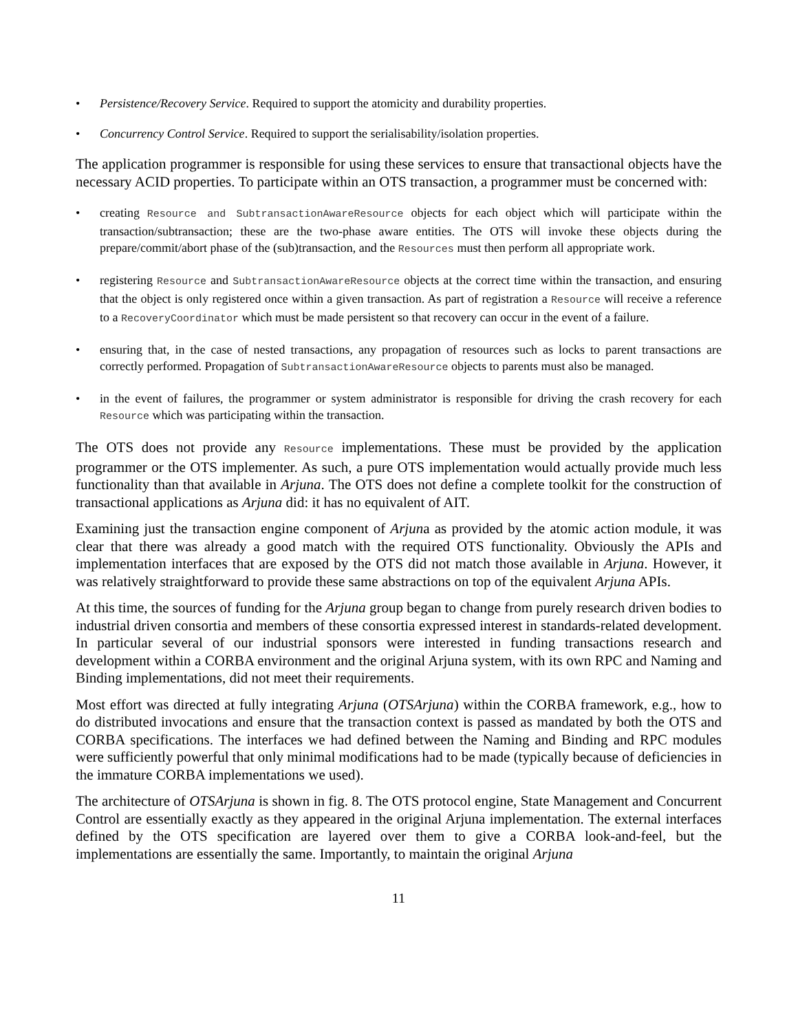• Persistence/Recovery Service. Required to support the atomicity and durability properties.
• Concurrency Control Service. Required to support the serialisability/isolation properties.
The application programmer is responsible for using these services to ensure that transactional objects have the necessary ACID properties. To participate within an OTS transaction, a programmer must be concerned with:
• creating Resource and SubtransactionAwareResource objects for each object which will participate within the transaction/subtransaction; these are the two-phase aware entities. The OTS will invoke these objects during the prepare/commit/abort phase of the (sub)transaction, and the Resources must then perform all appropriate work.
• registering Resource and SubtransactionAwareResource objects at the correct time within the transaction, and ensuring that the object is only registered once within a given transaction. As part of registration a Resource will receive a reference to a RecoveryCoordinator which must be made persistent so that recovery can occur in the event of a failure.
• ensuring that, in the case of nested transactions, any propagation of resources such as locks to parent transactions are correctly performed. Propagation of SubtransactionAwareResource objects to parents must also be managed.
• in the event of failures, the programmer or system administrator is responsible for driving the crash recovery for each Resource which was participating within the transaction.
The OTS does not provide any Resource implementations. These must be provided by the application programmer or the OTS implementer. As such, a pure OTS implementation would actually provide much less functionality than that available in Arjuna. The OTS does not define a complete toolkit for the construction of transactional applications as Arjuna did: it has no equivalent of AIT.
Examining just the transaction engine component of Arjuna as provided by the atomic action module, it was clear that there was already a good match with the required OTS functionality. Obviously the APIs and implementation interfaces that are exposed by the OTS did not match those available in Arjuna. However, it was relatively straightforward to provide these same abstractions on top of the equivalent Arjuna APIs.
At this time, the sources of funding for the Arjuna group began to change from purely research driven bodies to industrial driven consortia and members of these consortia expressed interest in standards-related development. In particular several of our industrial sponsors were interested in funding transactions research and development within a CORBA environment and the original Arjuna system, with its own RPC and Naming and Binding implementations, did not meet their requirements.
Most effort was directed at fully integrating Arjuna (OTSArjuna) within the CORBA framework, e.g., how to do distributed invocations and ensure that the transaction context is passed as mandated by both the OTS and CORBA specifications. The interfaces we had defined between the Naming and Binding and RPC modules were sufficiently powerful that only minimal modifications had to be made (typically because of deficiencies in the immature CORBA implementations we used).
The architecture of OTSArjuna is shown in fig. 8. The OTS protocol engine, State Management and Concurrent Control are essentially exactly as they appeared in the original Arjuna implementation. The external interfaces defined by the OTS specification are layered over them to give a CORBA look-and-feel, but the implementations are essentially the same. Importantly, to maintain the original Arjuna
11